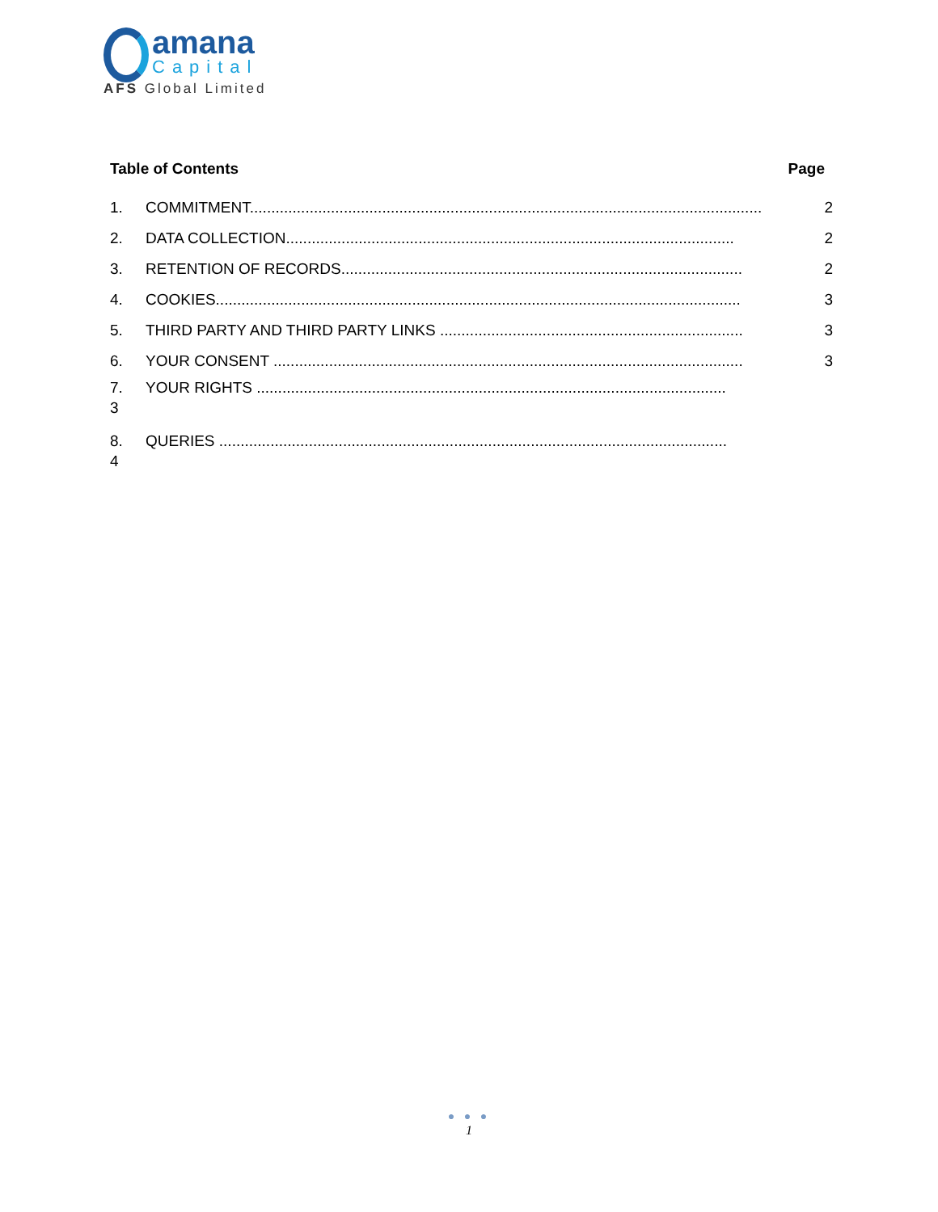amana
Capital
AFS Global Limited
Table of Contents Page
1. COMMITMENT........................................................................................................................ 2
2. DATA COLLECTION......................................................................................................... 2
3. RETENTION OF RECORDS.............................................................................................. 2
4. COOKIES........................................................................................................................... 3
5. THIRD PARTY AND THIRD PARTY LINKS ....................................................................... 3
6. YOUR CONSENT .............................................................................................................. 3
7. YOUR RIGHTS ..............................................................................................................
3
8. QUERIES .......................................................................................................................
4
● ● ●
1